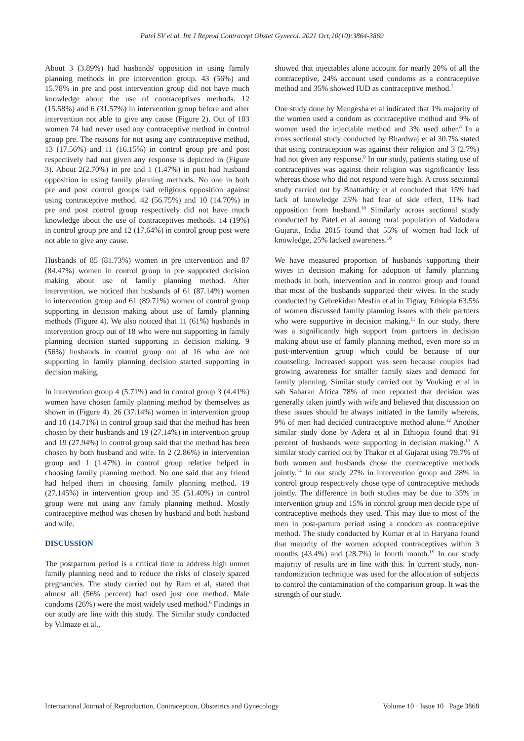Patel SV et al. Int J Reprod Contracept Obstet Gynecol. 2021 Oct;10(10):3864-3869
About 3 (3.89%) had husbands' opposition in using family planning methods in pre intervention group. 43 (56%) and 15.78% in pre and post intervention group did not have much knowledge about the use of contraceptives methods. 12 (15.58%) and 6 (31.57%) in intervention group before and after intervention not able to give any cause (Figure 2). Out of 103 women 74 had never used any contraceptive method in control group pre. The reasons for not using any contraceptive method, 13 (17.56%) and 11 (16.15%) in control group pre and post respectively had not given any response is depicted in (Figure 3). About 2(2.70%) in pre and 1 (1.47%) in post had husband opposition in using family planning methods. No one in both pre and post control groups had religious opposition against using contraceptive method. 42 (56.75%) and 10 (14.70%) in pre and post control group respectively did not have much knowledge about the use of contraceptives methods. 14 (19%) in control group pre and 12 (17.64%) in control group post were not able to give any cause.
Husbands of 85 (81.73%) women in pre intervention and 87 (84.47%) women in control group in pre supported decision making about use of family planning method. After intervention, we noticed that husbands of 61 (87.14%) women in intervention group and 61 (89.71%) women of control group supporting in decision making about use of family planning methods (Figure 4). We also noticed that 11 (61%) husbands in intervention group out of 18 who were not supporting in family planning decision started supporting in decision making. 9 (56%) husbands in control group out of 16 who are not supporting in family planning decision started supporting in decision making.
In intervention group 4 (5.71%) and in control group 3 (4.41%) women have chosen family planning method by themselves as shown in (Figure 4). 26 (37.14%) women in intervention group and 10 (14.71%) in control group said that the method has been chosen by their husbands and 19 (27.14%) in intervention group and 19 (27.94%) in control group said that the method has been chosen by both husband and wife. In 2 (2.86%) in intervention group and 1 (1.47%) in control group relative helped in choosing family planning method. No one said that any friend had helped them in choosing family planning method. 19 (27.145%) in intervention group and 35 (51.40%) in control group were not using any family planning method. Mostly contraceptive method was chosen by husband and both husband and wife.
DISCUSSION
The postpartum period is a critical time to address high unmet family planning need and to reduce the risks of closely spaced pregnancies. The study carried out by Ram et al, stated that almost all (56% percent) had used just one method. Male condoms (26%) were the most widely used method.<sup>6</sup> Findings in our study are line with this study. The Similar study conducted by Vilmaze et al.,
showed that injectables alone account for nearly 20% of all the contraceptive, 24% account used condoms as a contraceptive method and 35% showed IUD as contraceptive method.<sup>7</sup>
One study done by Mengesha et al indicated that 1% majority of the women used a condom as contraceptive method and 9% of women used the injectable method and 3% used other.<sup>8</sup> In a cross sectional study conducted by Bhardwaj et al 30.7% stated that using contraception was against their religion and 3 (2.7%) had not given any response.<sup>9</sup> In our study, patients stating use of contraceptives was against their religion was significantly less whereas those who did not respond were high. A cross sectional study carried out by Bhattathiry et al concluded that 15% had lack of knowledge 25% had fear of side effect, 11% had opposition from husband.<sup>10</sup> Similarly across sectional study conducted by Patel et al among rural population of Vadodara Gujarat, India 2015 found that 55% of women had lack of knowledge, 25% lacked awareness.<sup>10</sup>
We have measured proportion of husbands supporting their wives in decision making for adoption of family planning methods in both, intervention and in control group and found that most of the husbands supported their wives. In the study conducted by Gebrekidan Mesfin et al in Tigray, Ethiopia 63.5% of women discussed family planning issues with their partners who were supportive in decision making.<sup>11</sup> In our study, there was a significantly high support from partners in decision making about use of family planning method, even more so in post-intervention group which could be because of our counseling. Increased support was seen because couples had growing awareness for smaller family sizes and demand for family planning. Similar study carried out by Vouking et al in sab Saharan Africa 78% of men reported that decision was generally taken jointly with wife and believed that discussion on these issues should be always initiated in the family whereas, 9% of men had decided contraceptive method alone.<sup>12</sup> Another similar study done by Adera et al in Ethiopia found that 91 percent of husbands were supporting in decision making.<sup>13</sup> A similar study carried out by Thakor et al Gujarat using 79.7% of both women and husbands chose the contraceptive methods jointly.<sup>14</sup> In our study 27% in intervention group and 28% in control group respectively chose type of contraceptive methods jointly. The difference in both studies may be due to 35% in intervention group and 15% in control group men decide type of contraceptive methods they used. This may due to most of the men in post-partum period using a condom as contraceptive method. The study conducted by Kumar et al in Haryana found that majority of the women adopted contraceptives within 3 months (43.4%) and (28.7%) in fourth month.<sup>15</sup> In our study majority of results are in line with this. In current study, non-randomization technique was used for the allocation of subjects to control the contamination of the comparison group. It was the strength of our study.
International Journal of Reproduction, Contraception, Obstetrics and Gynecology Volume 10 · Issue 10 Page 3868